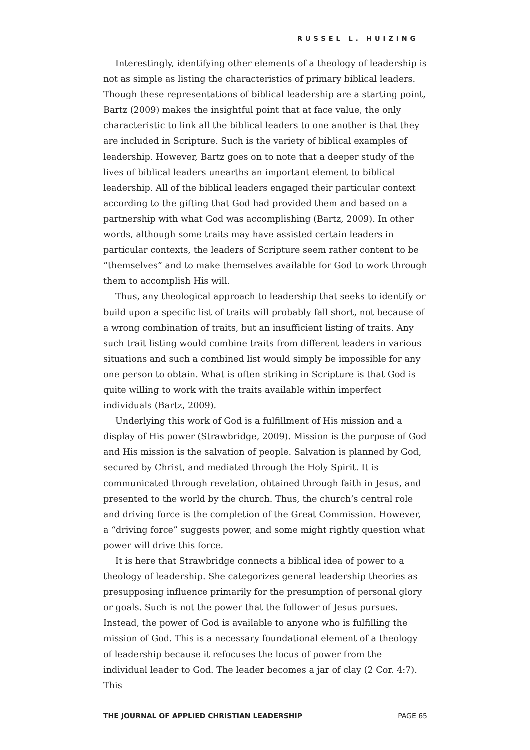RUSSEL L. HUIZING
Interestingly, identifying other elements of a theology of leadership is not as simple as listing the characteristics of primary biblical leaders. Though these representations of biblical leadership are a starting point, Bartz (2009) makes the insightful point that at face value, the only characteristic to link all the biblical leaders to one another is that they are included in Scripture. Such is the variety of biblical examples of leadership. However, Bartz goes on to note that a deeper study of the lives of biblical leaders unearths an important element to biblical leadership. All of the biblical leaders engaged their particular context according to the gifting that God had provided them and based on a partnership with what God was accomplishing (Bartz, 2009). In other words, although some traits may have assisted certain leaders in particular contexts, the leaders of Scripture seem rather content to be “themselves” and to make themselves available for God to work through them to accomplish His will.
Thus, any theological approach to leadership that seeks to identify or build upon a specific list of traits will probably fall short, not because of a wrong combination of traits, but an insufficient listing of traits. Any such trait listing would combine traits from different leaders in various situations and such a combined list would simply be impossible for any one person to obtain. What is often striking in Scripture is that God is quite willing to work with the traits available within imperfect individuals (Bartz, 2009).
Underlying this work of God is a fulfillment of His mission and a display of His power (Strawbridge, 2009). Mission is the purpose of God and His mission is the salvation of people. Salvation is planned by God, secured by Christ, and mediated through the Holy Spirit. It is communicated through revelation, obtained through faith in Jesus, and presented to the world by the church. Thus, the church’s central role and driving force is the completion of the Great Commission. However, a “driving force” suggests power, and some might rightly question what power will drive this force.
It is here that Strawbridge connects a biblical idea of power to a theology of leadership. She categorizes general leadership theories as presupposing influence primarily for the presumption of personal glory or goals. Such is not the power that the follower of Jesus pursues. Instead, the power of God is available to anyone who is fulfilling the mission of God. This is a necessary foundational element of a theology of leadership because it refocuses the locus of power from the individual leader to God. The leader becomes a jar of clay (2 Cor. 4:7). This
THE JOURNAL OF APPLIED CHRISTIAN LEADERSHIP PAGE 65